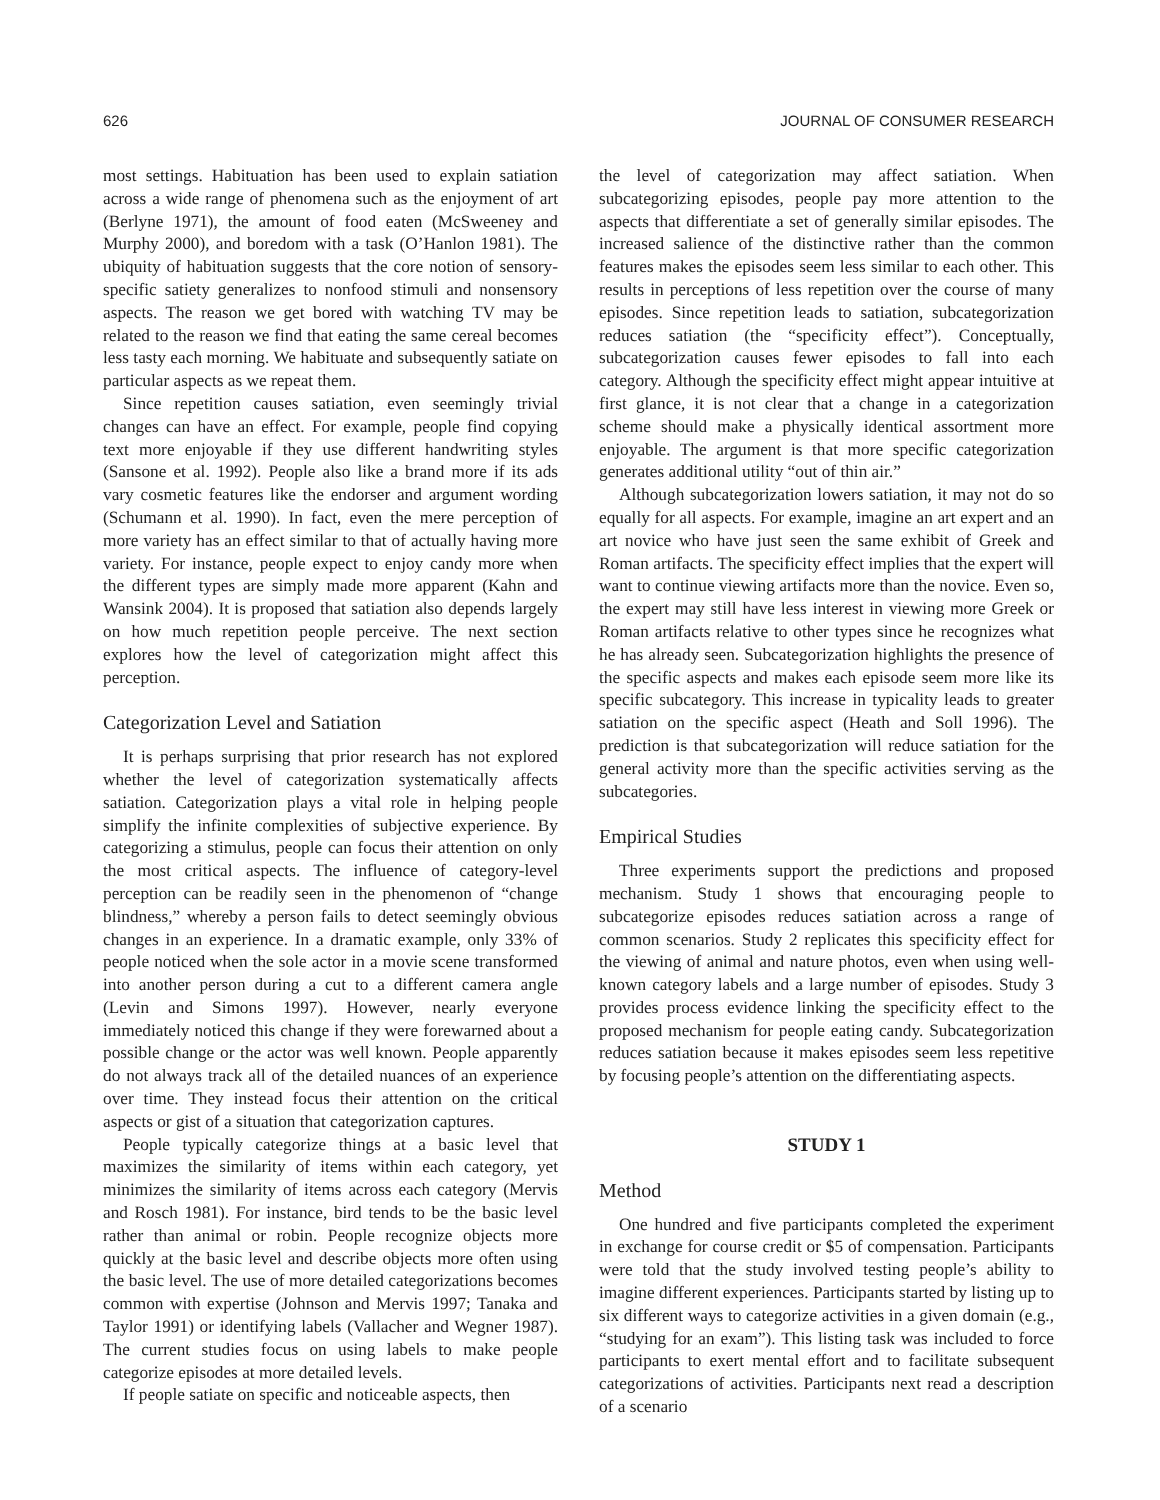626 JOURNAL OF CONSUMER RESEARCH
most settings. Habituation has been used to explain satiation across a wide range of phenomena such as the enjoyment of art (Berlyne 1971), the amount of food eaten (McSweeney and Murphy 2000), and boredom with a task (O’Hanlon 1981). The ubiquity of habituation suggests that the core notion of sensory-specific satiety generalizes to nonfood stimuli and nonsensory aspects. The reason we get bored with watching TV may be related to the reason we find that eating the same cereal becomes less tasty each morning. We habituate and subsequently satiate on particular aspects as we repeat them.
Since repetition causes satiation, even seemingly trivial changes can have an effect. For example, people find copying text more enjoyable if they use different handwriting styles (Sansone et al. 1992). People also like a brand more if its ads vary cosmetic features like the endorser and argument wording (Schumann et al. 1990). In fact, even the mere perception of more variety has an effect similar to that of actually having more variety. For instance, people expect to enjoy candy more when the different types are simply made more apparent (Kahn and Wansink 2004). It is proposed that satiation also depends largely on how much repetition people perceive. The next section explores how the level of categorization might affect this perception.
Categorization Level and Satiation
It is perhaps surprising that prior research has not explored whether the level of categorization systematically affects satiation. Categorization plays a vital role in helping people simplify the infinite complexities of subjective experience. By categorizing a stimulus, people can focus their attention on only the most critical aspects. The influence of category-level perception can be readily seen in the phenomenon of “change blindness,” whereby a person fails to detect seemingly obvious changes in an experience. In a dramatic example, only 33% of people noticed when the sole actor in a movie scene transformed into another person during a cut to a different camera angle (Levin and Simons 1997). However, nearly everyone immediately noticed this change if they were forewarned about a possible change or the actor was well known. People apparently do not always track all of the detailed nuances of an experience over time. They instead focus their attention on the critical aspects or gist of a situation that categorization captures.
People typically categorize things at a basic level that maximizes the similarity of items within each category, yet minimizes the similarity of items across each category (Mervis and Rosch 1981). For instance, bird tends to be the basic level rather than animal or robin. People recognize objects more quickly at the basic level and describe objects more often using the basic level. The use of more detailed categorizations becomes common with expertise (Johnson and Mervis 1997; Tanaka and Taylor 1991) or identifying labels (Vallacher and Wegner 1987). The current studies focus on using labels to make people categorize episodes at more detailed levels.
If people satiate on specific and noticeable aspects, then
the level of categorization may affect satiation. When subcategorizing episodes, people pay more attention to the aspects that differentiate a set of generally similar episodes. The increased salience of the distinctive rather than the common features makes the episodes seem less similar to each other. This results in perceptions of less repetition over the course of many episodes. Since repetition leads to satiation, subcategorization reduces satiation (the “specificity effect”). Conceptually, subcategorization causes fewer episodes to fall into each category. Although the specificity effect might appear intuitive at first glance, it is not clear that a change in a categorization scheme should make a physically identical assortment more enjoyable. The argument is that more specific categorization generates additional utility “out of thin air.”
Although subcategorization lowers satiation, it may not do so equally for all aspects. For example, imagine an art expert and an art novice who have just seen the same exhibit of Greek and Roman artifacts. The specificity effect implies that the expert will want to continue viewing artifacts more than the novice. Even so, the expert may still have less interest in viewing more Greek or Roman artifacts relative to other types since he recognizes what he has already seen. Subcategorization highlights the presence of the specific aspects and makes each episode seem more like its specific subcategory. This increase in typicality leads to greater satiation on the specific aspect (Heath and Soll 1996). The prediction is that subcategorization will reduce satiation for the general activity more than the specific activities serving as the subcategories.
Empirical Studies
Three experiments support the predictions and proposed mechanism. Study 1 shows that encouraging people to subcategorize episodes reduces satiation across a range of common scenarios. Study 2 replicates this specificity effect for the viewing of animal and nature photos, even when using well-known category labels and a large number of episodes. Study 3 provides process evidence linking the specificity effect to the proposed mechanism for people eating candy. Subcategorization reduces satiation because it makes episodes seem less repetitive by focusing people’s attention on the differentiating aspects.
STUDY 1
Method
One hundred and five participants completed the experiment in exchange for course credit or $5 of compensation. Participants were told that the study involved testing people’s ability to imagine different experiences. Participants started by listing up to six different ways to categorize activities in a given domain (e.g., “studying for an exam”). This listing task was included to force participants to exert mental effort and to facilitate subsequent categorizations of activities. Participants next read a description of a scenario